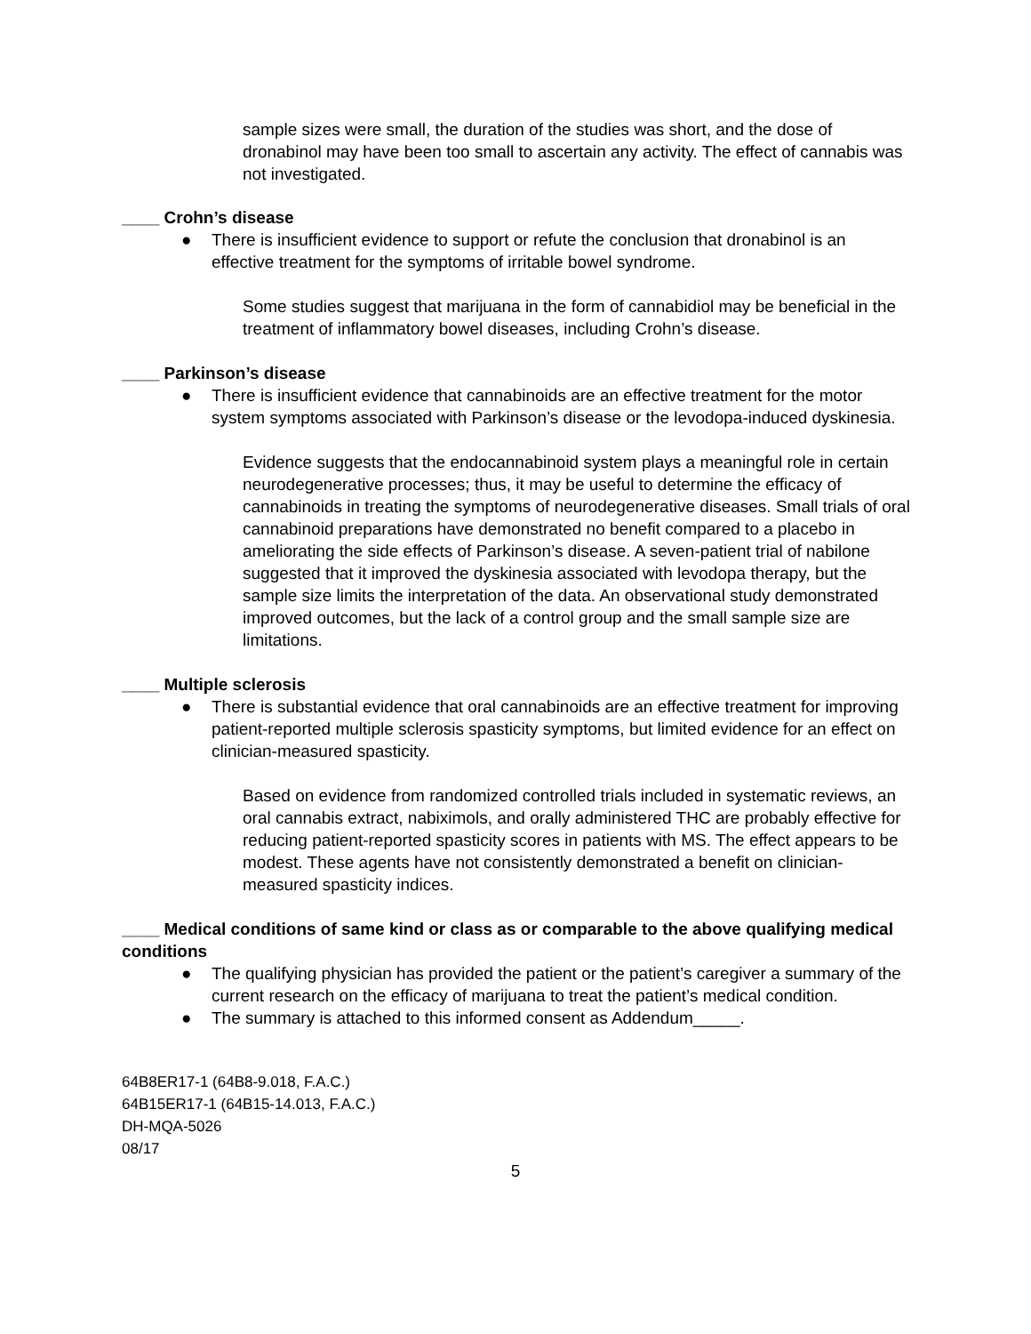sample sizes were small, the duration of the studies was short, and the dose of dronabinol may have been too small to ascertain any activity. The effect of cannabis was not investigated.
____ Crohn’s disease
● There is insufficient evidence to support or refute the conclusion that dronabinol is an effective treatment for the symptoms of irritable bowel syndrome.
Some studies suggest that marijuana in the form of cannabidiol may be beneficial in the treatment of inflammatory bowel diseases, including Crohn’s disease.
____ Parkinson’s disease
● There is insufficient evidence that cannabinoids are an effective treatment for the motor system symptoms associated with Parkinson’s disease or the levodopa-induced dyskinesia.
Evidence suggests that the endocannabinoid system plays a meaningful role in certain neurodegenerative processes; thus, it may be useful to determine the efficacy of cannabinoids in treating the symptoms of neurodegenerative diseases. Small trials of oral cannabinoid preparations have demonstrated no benefit compared to a placebo in ameliorating the side effects of Parkinson’s disease. A seven-patient trial of nabilone suggested that it improved the dyskinesia associated with levodopa therapy, but the sample size limits the interpretation of the data. An observational study demonstrated improved outcomes, but the lack of a control group and the small sample size are limitations.
____ Multiple sclerosis
● There is substantial evidence that oral cannabinoids are an effective treatment for improving patient-reported multiple sclerosis spasticity symptoms, but limited evidence for an effect on clinician-measured spasticity.
Based on evidence from randomized controlled trials included in systematic reviews, an oral cannabis extract, nabiximols, and orally administered THC are probably effective for reducing patient-reported spasticity scores in patients with MS. The effect appears to be modest. These agents have not consistently demonstrated a benefit on clinician-measured spasticity indices.
____ Medical conditions of same kind or class as or comparable to the above qualifying medical conditions
● The qualifying physician has provided the patient or the patient’s caregiver a summary of the current research on the efficacy of marijuana to treat the patient’s medical condition.
● The summary is attached to this informed consent as Addendum_____.
64B8ER17-1 (64B8-9.018, F.A.C.)
64B15ER17-1 (64B15-14.013, F.A.C.)
DH-MQA-5026
08/17
5